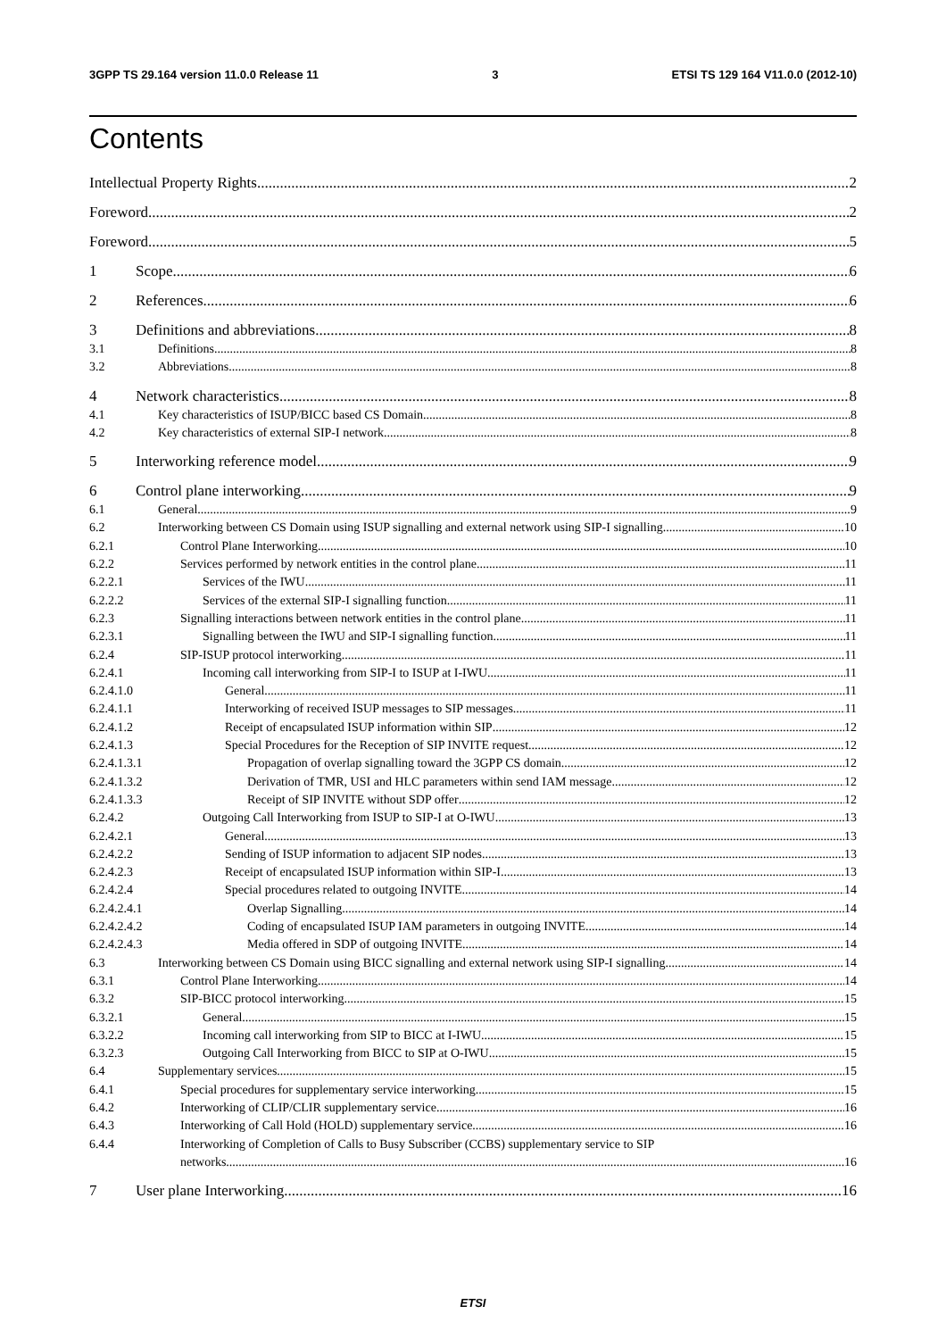3GPP TS 29.164 version 11.0.0 Release 11 3 ETSI TS 129 164 V11.0.0 (2012-10)
Contents
Intellectual Property Rights 2
Foreword 2
Foreword 5
1 Scope 6
2 References 6
3 Definitions and abbreviations 8
3.1 Definitions 8
3.2 Abbreviations 8
4 Network characteristics 8
4.1 Key characteristics of ISUP/BICC based CS Domain 8
4.2 Key characteristics of external SIP-I network 8
5 Interworking reference model 9
6 Control plane interworking 9
6.1 General 9
6.2 Interworking between CS Domain using ISUP signalling and external network using SIP-I signalling 10
6.2.1 Control Plane Interworking 10
6.2.2 Services performed by network entities in the control plane 11
6.2.2.1 Services of the IWU 11
6.2.2.2 Services of the external SIP-I signalling function 11
6.2.3 Signalling interactions between network entities in the control plane 11
6.2.3.1 Signalling between the IWU and SIP-I signalling function 11
6.2.4 SIP-ISUP protocol interworking 11
6.2.4.1 Incoming call interworking from SIP-I to ISUP at I-IWU 11
6.2.4.1.0 General 11
6.2.4.1.1 Interworking of received ISUP messages to SIP messages 11
6.2.4.1.2 Receipt of encapsulated ISUP information within SIP 12
6.2.4.1.3 Special Procedures for the Reception of SIP INVITE request 12
6.2.4.1.3.1 Propagation of overlap signalling toward the 3GPP CS domain 12
6.2.4.1.3.2 Derivation of TMR, USI and HLC parameters within send IAM message 12
6.2.4.1.3.3 Receipt of SIP INVITE without SDP offer 12
6.2.4.2 Outgoing Call Interworking from ISUP to SIP-I at O-IWU 13
6.2.4.2.1 General 13
6.2.4.2.2 Sending of ISUP information to adjacent SIP nodes 13
6.2.4.2.3 Receipt of encapsulated ISUP information within SIP-I 13
6.2.4.2.4 Special procedures related to outgoing INVITE 14
6.2.4.2.4.1 Overlap Signalling 14
6.2.4.2.4.2 Coding of encapsulated ISUP IAM parameters in outgoing INVITE 14
6.2.4.2.4.3 Media offered in SDP of outgoing INVITE 14
6.3 Interworking between CS Domain using BICC signalling and external network using SIP-I signalling 14
6.3.1 Control Plane Interworking 14
6.3.2 SIP-BICC protocol interworking 15
6.3.2.1 General 15
6.3.2.2 Incoming call interworking from SIP to BICC at I-IWU 15
6.3.2.3 Outgoing Call Interworking from BICC to SIP at O-IWU 15
6.4 Supplementary services 15
6.4.1 Special procedures for supplementary service interworking 15
6.4.2 Interworking of CLIP/CLIR supplementary service 16
6.4.3 Interworking of Call Hold (HOLD) supplementary service 16
6.4.4 Interworking of Completion of Calls to Busy Subscriber (CCBS) supplementary service to SIP
networks 16
7 User plane Interworking 16
ETSI